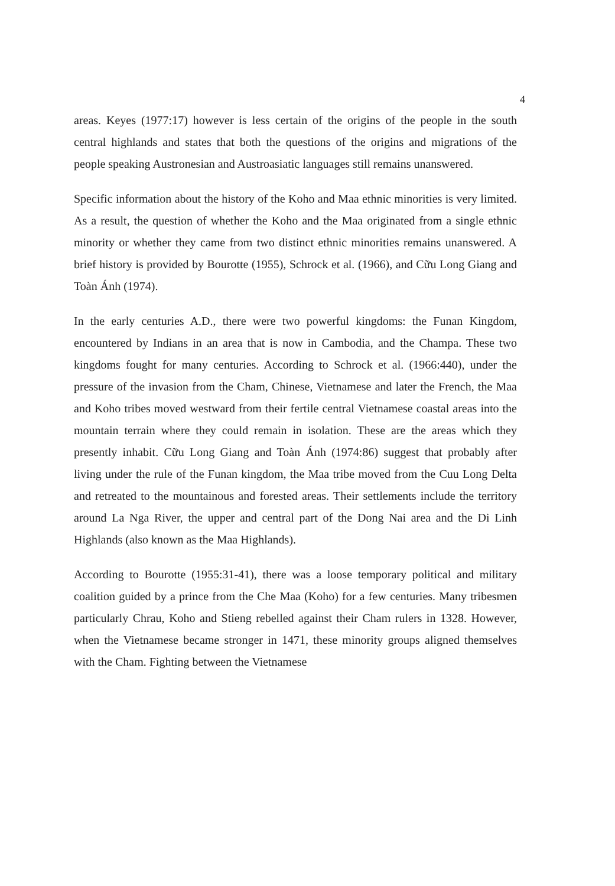4
areas. Keyes (1977:17) however is less certain of the origins of the people in the south central highlands and states that both the questions of the origins and migrations of the people speaking Austronesian and Austroasiatic languages still remains unanswered.
Specific information about the history of the Koho and Maa ethnic minorities is very limited. As a result, the question of whether the Koho and the Maa originated from a single ethnic minority or whether they came from two distinct ethnic minorities remains unanswered. A brief history is provided by Bourotte (1955), Schrock et al. (1966), and Cữu Long Giang and Toàn Ánh (1974).
In the early centuries A.D., there were two powerful kingdoms: the Funan Kingdom, encountered by Indians in an area that is now in Cambodia, and the Champa. These two kingdoms fought for many centuries. According to Schrock et al. (1966:440), under the pressure of the invasion from the Cham, Chinese, Vietnamese and later the French, the Maa and Koho tribes moved westward from their fertile central Vietnamese coastal areas into the mountain terrain where they could remain in isolation. These are the areas which they presently inhabit. Cữu Long Giang and Toàn Ánh (1974:86) suggest that probably after living under the rule of the Funan kingdom, the Maa tribe moved from the Cuu Long Delta and retreated to the mountainous and forested areas. Their settlements include the territory around La Nga River, the upper and central part of the Dong Nai area and the Di Linh Highlands (also known as the Maa Highlands).
According to Bourotte (1955:31-41), there was a loose temporary political and military coalition guided by a prince from the Che Maa (Koho) for a few centuries. Many tribesmen particularly Chrau, Koho and Stieng rebelled against their Cham rulers in 1328. However, when the Vietnamese became stronger in 1471, these minority groups aligned themselves with the Cham. Fighting between the Vietnamese